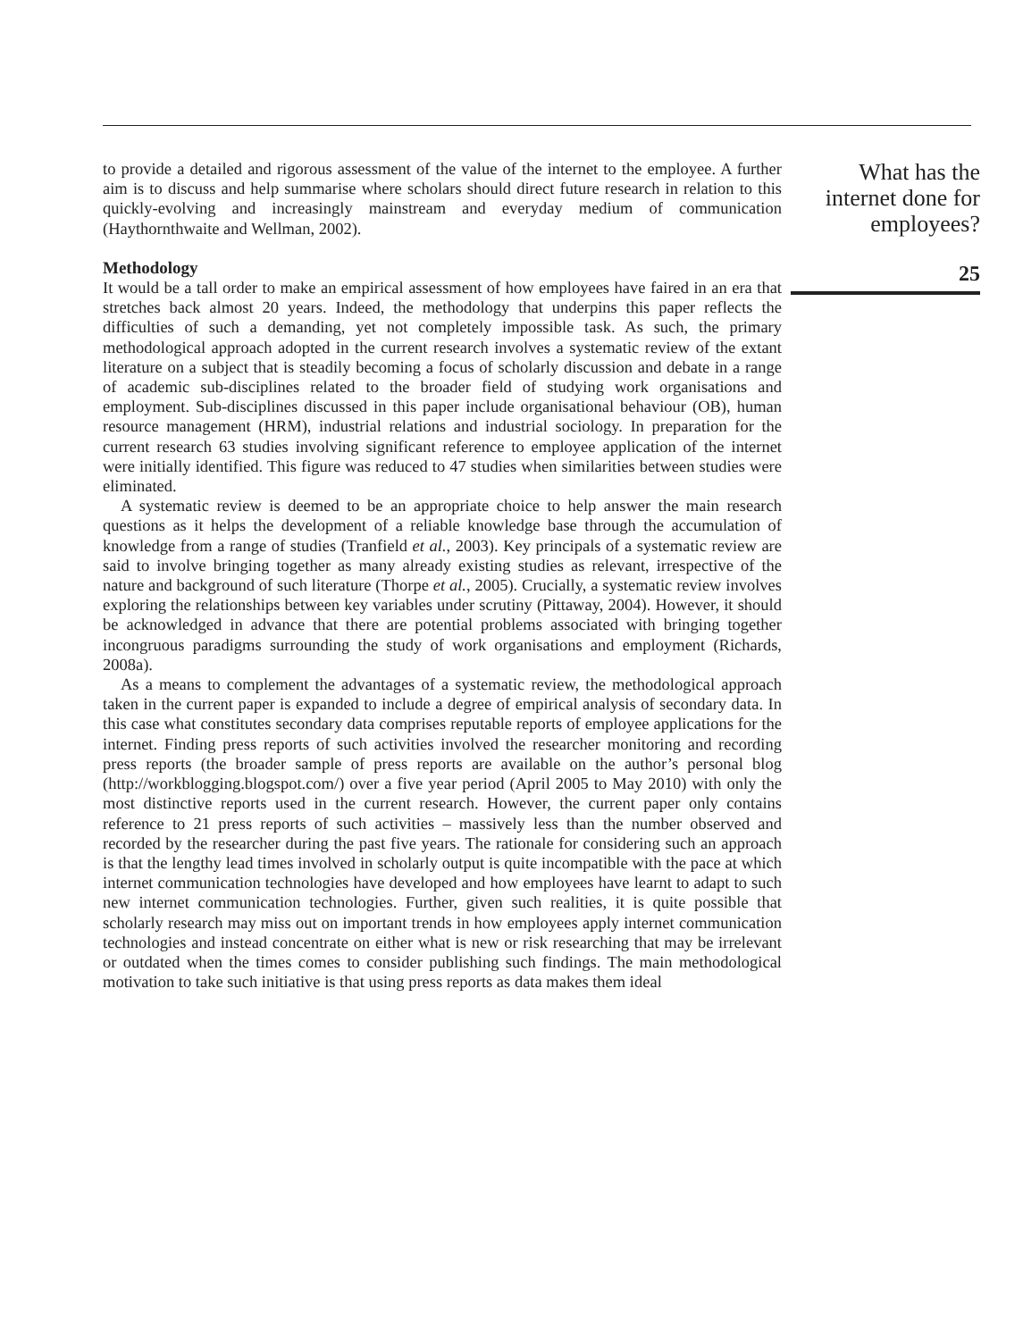to provide a detailed and rigorous assessment of the value of the internet to the employee. A further aim is to discuss and help summarise where scholars should direct future research in relation to this quickly-evolving and increasingly mainstream and everyday medium of communication (Haythornthwaite and Wellman, 2002).
Methodology
It would be a tall order to make an empirical assessment of how employees have faired in an era that stretches back almost 20 years. Indeed, the methodology that underpins this paper reflects the difficulties of such a demanding, yet not completely impossible task. As such, the primary methodological approach adopted in the current research involves a systematic review of the extant literature on a subject that is steadily becoming a focus of scholarly discussion and debate in a range of academic sub-disciplines related to the broader field of studying work organisations and employment. Sub-disciplines discussed in this paper include organisational behaviour (OB), human resource management (HRM), industrial relations and industrial sociology. In preparation for the current research 63 studies involving significant reference to employee application of the internet were initially identified. This figure was reduced to 47 studies when similarities between studies were eliminated.
A systematic review is deemed to be an appropriate choice to help answer the main research questions as it helps the development of a reliable knowledge base through the accumulation of knowledge from a range of studies (Tranfield et al., 2003). Key principals of a systematic review are said to involve bringing together as many already existing studies as relevant, irrespective of the nature and background of such literature (Thorpe et al., 2005). Crucially, a systematic review involves exploring the relationships between key variables under scrutiny (Pittaway, 2004). However, it should be acknowledged in advance that there are potential problems associated with bringing together incongruous paradigms surrounding the study of work organisations and employment (Richards, 2008a).
As a means to complement the advantages of a systematic review, the methodological approach taken in the current paper is expanded to include a degree of empirical analysis of secondary data. In this case what constitutes secondary data comprises reputable reports of employee applications for the internet. Finding press reports of such activities involved the researcher monitoring and recording press reports (the broader sample of press reports are available on the author’s personal blog (http://workblogging.blogspot.com/) over a five year period (April 2005 to May 2010) with only the most distinctive reports used in the current research. However, the current paper only contains reference to 21 press reports of such activities – massively less than the number observed and recorded by the researcher during the past five years. The rationale for considering such an approach is that the lengthy lead times involved in scholarly output is quite incompatible with the pace at which internet communication technologies have developed and how employees have learnt to adapt to such new internet communication technologies. Further, given such realities, it is quite possible that scholarly research may miss out on important trends in how employees apply internet communication technologies and instead concentrate on either what is new or risk researching that may be irrelevant or outdated when the times comes to consider publishing such findings. The main methodological motivation to take such initiative is that using press reports as data makes them ideal
What has the internet done for employees?
25